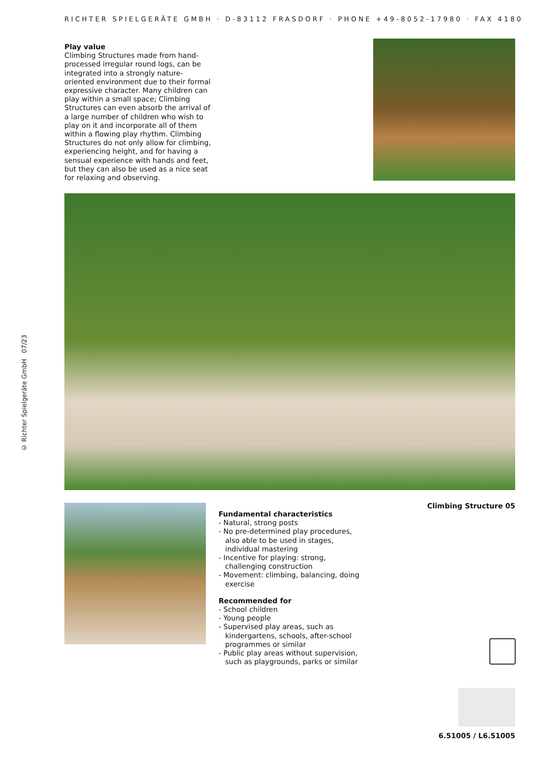RICHTER SPIELGERÄTE GMBH · D-83112 FRASDORF · PHONE +49-8052-17980 · FAX 4180
Play value
Climbing Structures made from hand-processed irregular round logs, can be integrated into a strongly nature-oriented environment due to their formal expressive character. Many children can play within a small space; Climbing Structures can even absorb the arrival of a large number of children who wish to play on it and incorporate all of them within a flowing play rhythm. Climbing Structures do not only allow for climbing, experiencing height, and for having a sensual experience with hands and feet, but they can also be used as a nice seat for relaxing and observing.
© Richter Spielgeräte GmbH 07/23
Fundamental characteristics
- Natural, strong posts
- No pre-determined play procedures, also able to be used in stages, individual mastering
- Incentive for playing: strong, challenging construction
- Movement: climbing, balancing, doing exercise
Recommended for
- School children
- Young people
- Supervised play areas, such as kindergartens, schools, after-school programmes or similar
- Public play areas without supervision, such as playgrounds, parks or similar
Climbing Structure 05
6.51005 / L6.51005